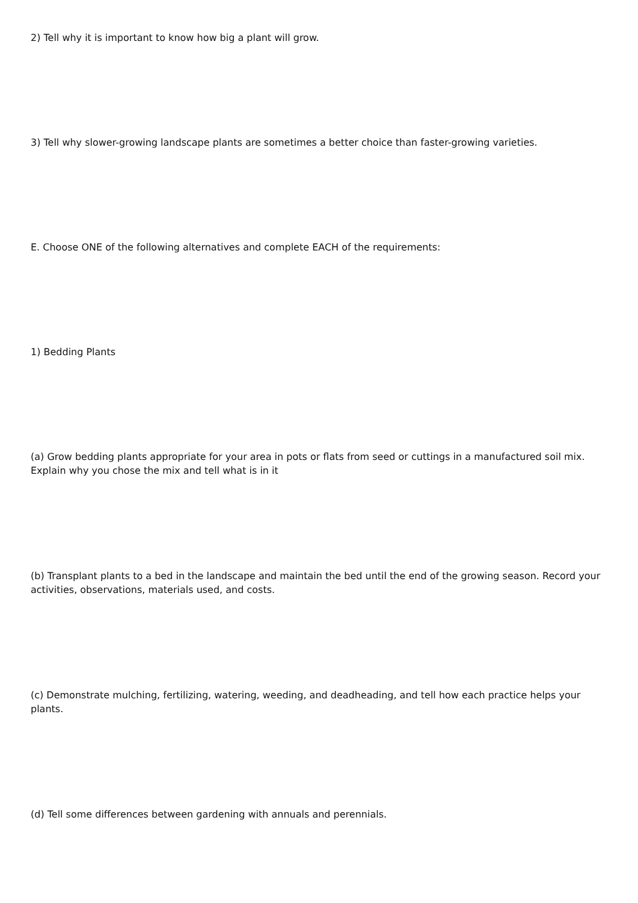2) Tell why it is important to know how big a plant will grow.
3) Tell why slower-growing landscape plants are sometimes a better choice than faster-growing varieties.
E. Choose ONE of the following alternatives and complete EACH of the requirements:
1) Bedding Plants
(a) Grow bedding plants appropriate for your area in pots or flats from seed or cuttings in a manufactured soil mix. Explain why you chose the mix and tell what is in it
(b) Transplant plants to a bed in the landscape and maintain the bed until the end of the growing season. Record your activities, observations, materials used, and costs.
(c) Demonstrate mulching, fertilizing, watering, weeding, and deadheading, and tell how each practice helps your plants.
(d) Tell some differences between gardening with annuals and perennials.